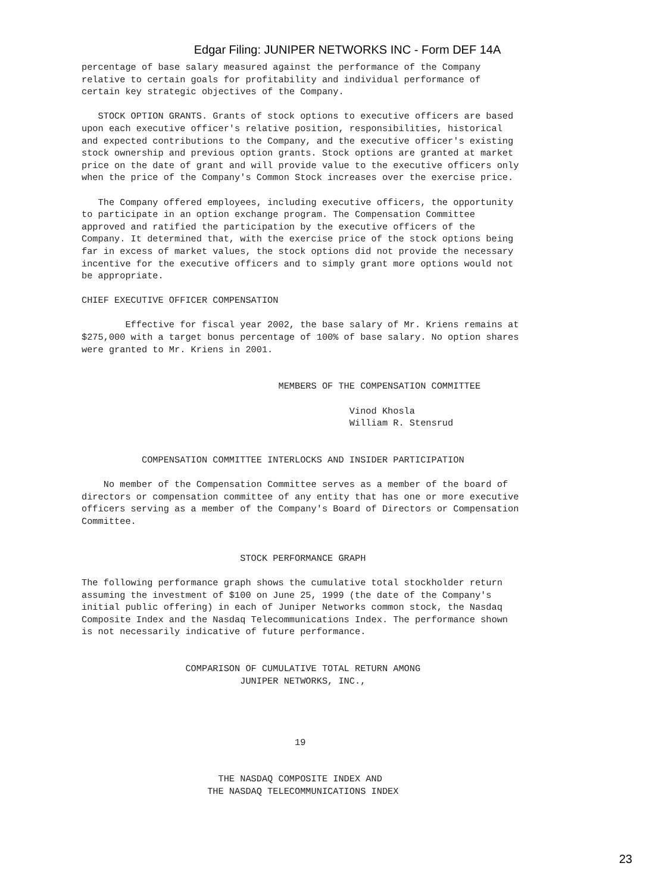Edgar Filing: JUNIPER NETWORKS INC - Form DEF 14A
percentage of base salary measured against the performance of the Company
relative to certain goals for profitability and individual performance of
certain key strategic objectives of the Company.

   STOCK OPTION GRANTS. Grants of stock options to executive officers are based
upon each executive officer's relative position, responsibilities, historical
and expected contributions to the Company, and the executive officer's existing
stock ownership and previous option grants. Stock options are granted at market
price on the date of grant and will provide value to the executive officers only
when the price of the Company's Common Stock increases over the exercise price.

   The Company offered employees, including executive officers, the opportunity
to participate in an option exchange program. The Compensation Committee
approved and ratified the participation by the executive officers of the
Company. It determined that, with the exercise price of the stock options being
far in excess of market values, the stock options did not provide the necessary
incentive for the executive officers and to simply grant more options would not
be appropriate.

CHIEF EXECUTIVE OFFICER COMPENSATION

        Effective for fiscal year 2002, the base salary of Mr. Kriens remains at
$275,000 with a target bonus percentage of 100% of base salary. No option shares
were granted to Mr. Kriens in 2001.


                                    MEMBERS OF THE COMPENSATION COMMITTEE

                                                 Vinod Khosla
                                                 William R. Stensrud


           COMPENSATION COMMITTEE INTERLOCKS AND INSIDER PARTICIPATION

    No member of the Compensation Committee serves as a member of the board of
directors or compensation committee of any entity that has one or more executive
officers serving as a member of the Company's Board of Directors or Compensation
Committee.


                             STOCK PERFORMANCE GRAPH

The following performance graph shows the cumulative total stockholder return
assuming the investment of $100 on June 25, 1999 (the date of the Company's
initial public offering) in each of Juniper Networks common stock, the Nasdaq
Composite Index and the Nasdaq Telecommunications Index. The performance shown
is not necessarily indicative of future performance.


                   COMPARISON OF CUMULATIVE TOTAL RETURN AMONG
                             JUNIPER NETWORKS, INC.,




                                       19


                         THE NASDAQ COMPOSITE INDEX AND
                       THE NASDAQ TELECOMMUNICATIONS INDEX
23